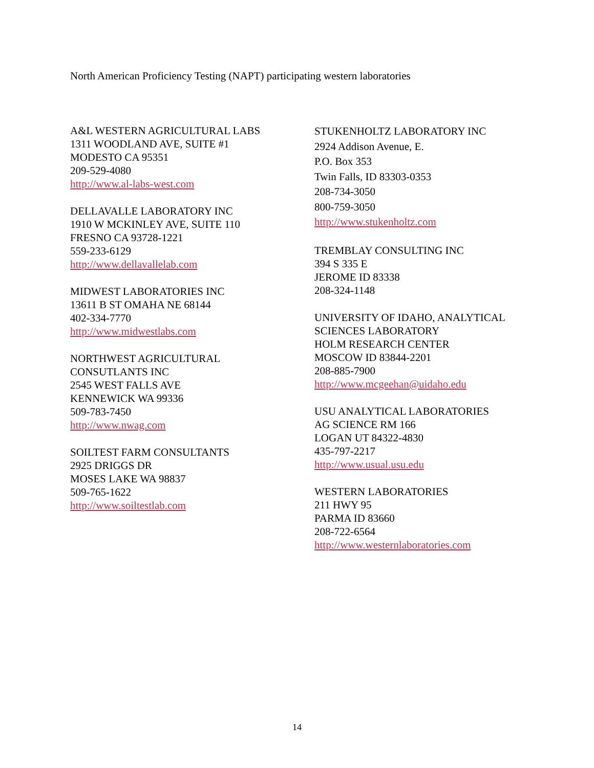North American Proficiency Testing (NAPT) participating western laboratories
A&L WESTERN AGRICULTURAL LABS
1311 WOODLAND AVE, SUITE #1
MODESTO CA 95351
209-529-4080
http://www.al-labs-west.com
DELLAVALLE LABORATORY INC
1910 W MCKINLEY AVE, SUITE 110
FRESNO CA 93728-1221
559-233-6129
http://www.dellavallelab.com
MIDWEST LABORATORIES INC
13611 B ST OMAHA NE 68144
402-334-7770
http://www.midwestlabs.com
NORTHWEST AGRICULTURAL
CONSUTLANTS INC
2545 WEST FALLS AVE
KENNEWICK WA 99336
509-783-7450
http://www.nwag.com
SOILTEST FARM CONSULTANTS
2925 DRIGGS DR
MOSES LAKE WA 98837
509-765-1622
http://www.soiltestlab.com
STUKENHOLTZ LABORATORY INC
2924 Addison Avenue, E.
P.O. Box 353
Twin Falls, ID 83303-0353
208-734-3050
800-759-3050
http://www.stukenholtz.com
TREMBLAY CONSULTING INC
394 S 335 E
JEROME ID 83338
208-324-1148
UNIVERSITY OF IDAHO, ANALYTICAL
SCIENCES LABORATORY
HOLM RESEARCH CENTER
MOSCOW ID 83844-2201
208-885-7900
http://www.mcgeehan@uidaho.edu
USU ANALYTICAL LABORATORIES
AG SCIENCE RM 166
LOGAN UT 84322-4830
435-797-2217
http://www.usual.usu.edu
WESTERN LABORATORIES
211 HWY 95
PARMA ID 83660
208-722-6564
http://www.westernlaboratories.com
14